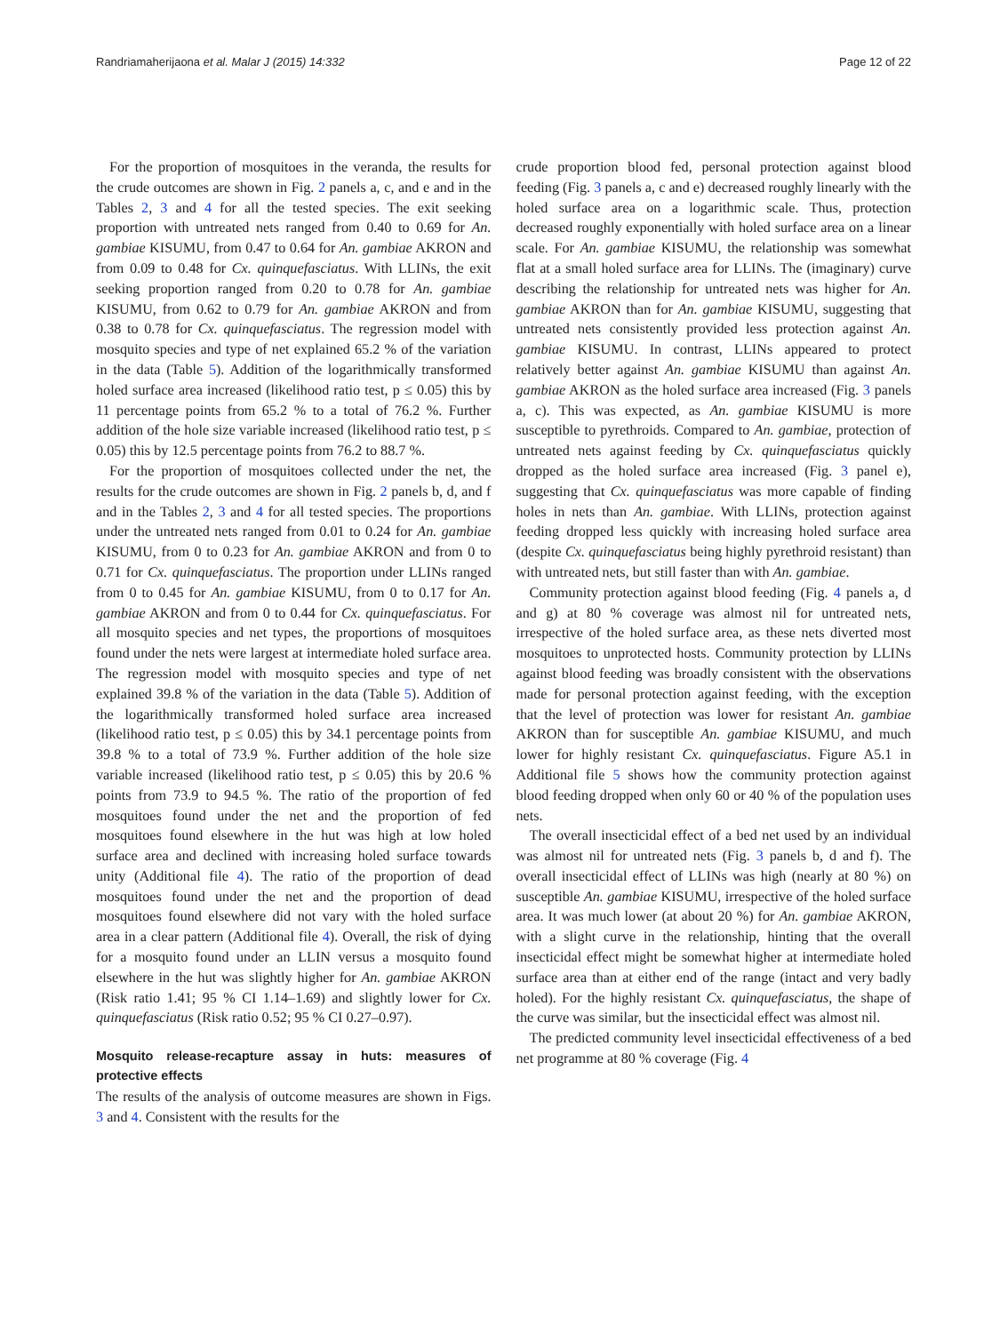Randriamaherijaona et al. Malar J (2015) 14:332 Page 12 of 22
For the proportion of mosquitoes in the veranda, the results for the crude outcomes are shown in Fig. 2 panels a, c, and e and in the Tables 2, 3 and 4 for all the tested species. The exit seeking proportion with untreated nets ranged from 0.40 to 0.69 for An. gambiae KISUMU, from 0.47 to 0.64 for An. gambiae AKRON and from 0.09 to 0.48 for Cx. quinquefasciatus. With LLINs, the exit seeking proportion ranged from 0.20 to 0.78 for An. gambiae KISUMU, from 0.62 to 0.79 for An. gambiae AKRON and from 0.38 to 0.78 for Cx. quinquefasciatus. The regression model with mosquito species and type of net explained 65.2 % of the variation in the data (Table 5). Addition of the logarithmically transformed holed surface area increased (likelihood ratio test, p ≤ 0.05) this by 11 percentage points from 65.2 % to a total of 76.2 %. Further addition of the hole size variable increased (likelihood ratio test, p ≤ 0.05) this by 12.5 percentage points from 76.2 to 88.7 %.
For the proportion of mosquitoes collected under the net, the results for the crude outcomes are shown in Fig. 2 panels b, d, and f and in the Tables 2, 3 and 4 for all tested species. The proportions under the untreated nets ranged from 0.01 to 0.24 for An. gambiae KISUMU, from 0 to 0.23 for An. gambiae AKRON and from 0 to 0.71 for Cx. quinquefasciatus. The proportion under LLINs ranged from 0 to 0.45 for An. gambiae KISUMU, from 0 to 0.17 for An. gambiae AKRON and from 0 to 0.44 for Cx. quinquefasciatus. For all mosquito species and net types, the proportions of mosquitoes found under the nets were largest at intermediate holed surface area. The regression model with mosquito species and type of net explained 39.8 % of the variation in the data (Table 5). Addition of the logarithmically transformed holed surface area increased (likelihood ratio test, p ≤ 0.05) this by 34.1 percentage points from 39.8 % to a total of 73.9 %. Further addition of the hole size variable increased (likelihood ratio test, p ≤ 0.05) this by 20.6 % points from 73.9 to 94.5 %. The ratio of the proportion of fed mosquitoes found under the net and the proportion of fed mosquitoes found elsewhere in the hut was high at low holed surface area and declined with increasing holed surface towards unity (Additional file 4). The ratio of the proportion of dead mosquitoes found under the net and the proportion of dead mosquitoes found elsewhere did not vary with the holed surface area in a clear pattern (Additional file 4). Overall, the risk of dying for a mosquito found under an LLIN versus a mosquito found elsewhere in the hut was slightly higher for An. gambiae AKRON (Risk ratio 1.41; 95 % CI 1.14–1.69) and slightly lower for Cx. quinquefasciatus (Risk ratio 0.52; 95 % CI 0.27–0.97).
Mosquito release-recapture assay in huts: measures of protective effects
The results of the analysis of outcome measures are shown in Figs. 3 and 4. Consistent with the results for the
crude proportion blood fed, personal protection against blood feeding (Fig. 3 panels a, c and e) decreased roughly linearly with the holed surface area on a logarithmic scale. Thus, protection decreased roughly exponentially with holed surface area on a linear scale. For An. gambiae KISUMU, the relationship was somewhat flat at a small holed surface area for LLINs. The (imaginary) curve describing the relationship for untreated nets was higher for An. gambiae AKRON than for An. gambiae KISUMU, suggesting that untreated nets consistently provided less protection against An. gambiae KISUMU. In contrast, LLINs appeared to protect relatively better against An. gambiae KISUMU than against An. gambiae AKRON as the holed surface area increased (Fig. 3 panels a, c). This was expected, as An. gambiae KISUMU is more susceptible to pyrethroids. Compared to An. gambiae, protection of untreated nets against feeding by Cx. quinquefasciatus quickly dropped as the holed surface area increased (Fig. 3 panel e), suggesting that Cx. quinquefasciatus was more capable of finding holes in nets than An. gambiae. With LLINs, protection against feeding dropped less quickly with increasing holed surface area (despite Cx. quinquefasciatus being highly pyrethroid resistant) than with untreated nets, but still faster than with An. gambiae.
Community protection against blood feeding (Fig. 4 panels a, d and g) at 80 % coverage was almost nil for untreated nets, irrespective of the holed surface area, as these nets diverted most mosquitoes to unprotected hosts. Community protection by LLINs against blood feeding was broadly consistent with the observations made for personal protection against feeding, with the exception that the level of protection was lower for resistant An. gambiae AKRON than for susceptible An. gambiae KISUMU, and much lower for highly resistant Cx. quinquefasciatus. Figure A5.1 in Additional file 5 shows how the community protection against blood feeding dropped when only 60 or 40 % of the population uses nets.
The overall insecticidal effect of a bed net used by an individual was almost nil for untreated nets (Fig. 3 panels b, d and f). The overall insecticidal effect of LLINs was high (nearly at 80 %) on susceptible An. gambiae KISUMU, irrespective of the holed surface area. It was much lower (at about 20 %) for An. gambiae AKRON, with a slight curve in the relationship, hinting that the overall insecticidal effect might be somewhat higher at intermediate holed surface area than at either end of the range (intact and very badly holed). For the highly resistant Cx. quinquefasciatus, the shape of the curve was similar, but the insecticidal effect was almost nil.
The predicted community level insecticidal effectiveness of a bed net programme at 80 % coverage (Fig. 4